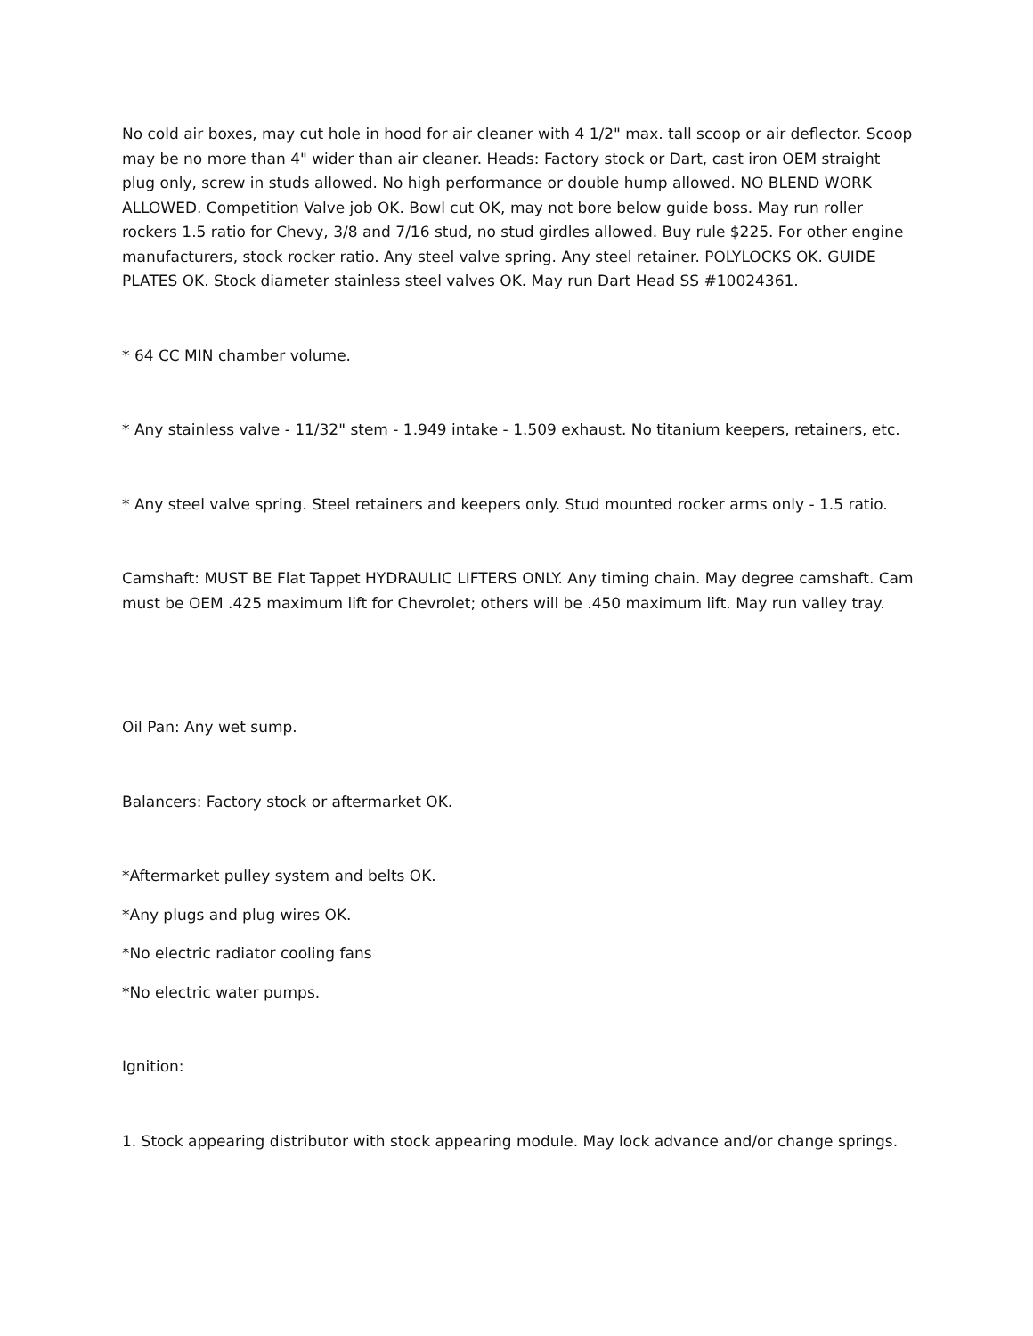No cold air boxes, may cut hole in hood for air cleaner with 4 1/2" max. tall scoop or air deflector. Scoop may be no more than 4" wider than air cleaner. Heads: Factory stock or Dart, cast iron OEM straight plug only, screw in studs allowed. No high performance or double hump allowed. NO BLEND WORK ALLOWED. Competition Valve job OK. Bowl cut OK, may not bore below guide boss. May run roller rockers 1.5 ratio for Chevy, 3/8 and 7/16 stud, no stud girdles allowed. Buy rule $225. For other engine manufacturers, stock rocker ratio. Any steel valve spring. Any steel retainer. POLYLOCKS OK. GUIDE PLATES OK. Stock diameter stainless steel valves OK. May run Dart Head SS #10024361.
* 64 CC MIN chamber volume.
* Any stainless valve - 11/32" stem - 1.949 intake - 1.509 exhaust. No titanium keepers, retainers, etc.
* Any steel valve spring. Steel retainers and keepers only. Stud mounted rocker arms only - 1.5 ratio.
Camshaft: MUST BE Flat Tappet HYDRAULIC LIFTERS ONLY. Any timing chain. May degree camshaft. Cam must be OEM .425 maximum lift for Chevrolet; others will be .450 maximum lift. May run valley tray.
Oil Pan: Any wet sump.
Balancers: Factory stock or aftermarket OK.
*Aftermarket pulley system and belts OK.
*Any plugs and plug wires OK.
*No electric radiator cooling fans
*No electric water pumps.
Ignition:
1. Stock appearing distributor with stock appearing module. May lock advance and/or change springs.